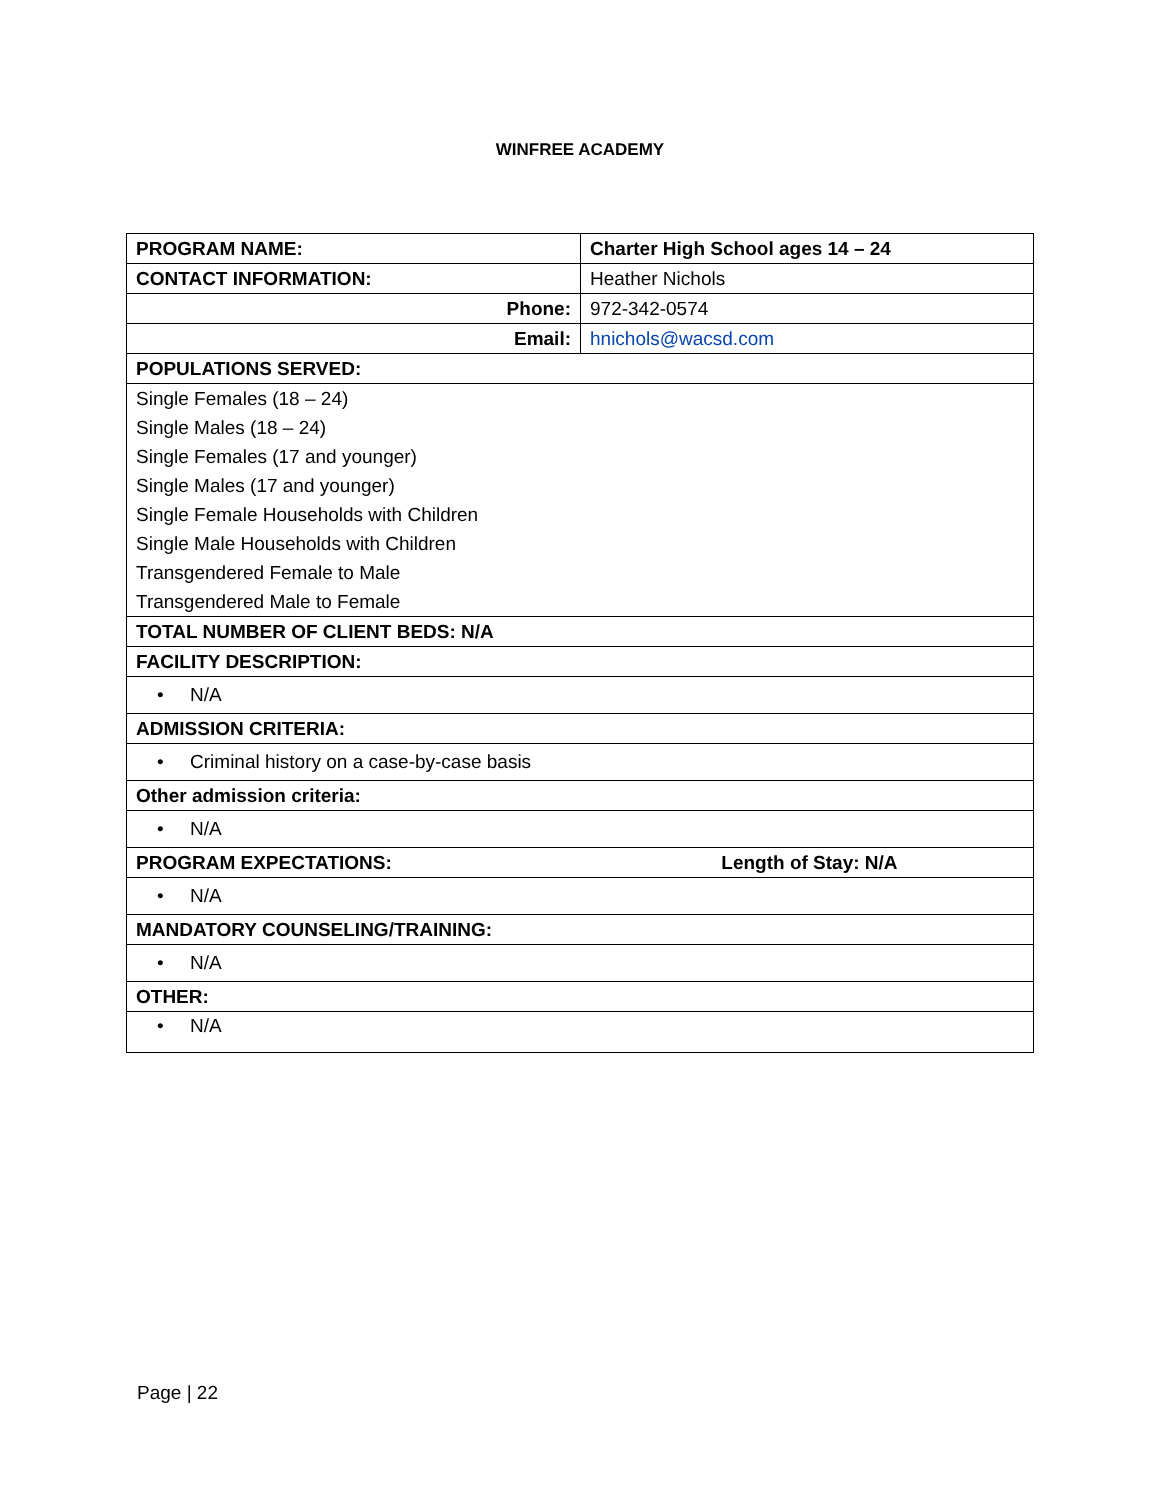WINFREE ACADEMY
| PROGRAM NAME: | Charter High School ages 14 – 24 |
| CONTACT INFORMATION: | Heather Nichols |
| Phone: | 972-342-0574 |
| Email: | hnichols@wacsd.com |
| POPULATIONS SERVED: | |
| Single Females (18 – 24) | |
| Single Males (18 – 24) | |
| Single Females (17 and younger) | |
| Single Males (17 and younger) | |
| Single Female Households with Children | |
| Single Male Households with Children | |
| Transgendered Female to Male | |
| Transgendered Male to Female | |
| TOTAL NUMBER OF CLIENT BEDS: N/A | |
| FACILITY DESCRIPTION: | |
| • N/A | |
| ADMISSION CRITERIA: | |
| • Criminal history on a case-by-case basis | |
| Other admission criteria: | |
| • N/A | |
| PROGRAM EXPECTATIONS: Length of Stay: N/A | |
| • N/A | |
| MANDATORY COUNSELING/TRAINING: | |
| • N/A | |
| OTHER: | |
| • N/A | |
Page | 22